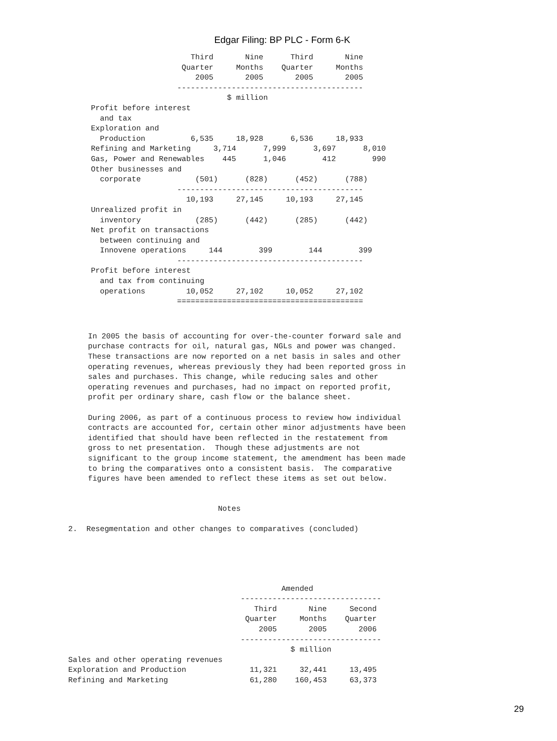Edgar Filing: BP PLC - Form 6-K
                           Third       Nine      Third       Nine
                         Quarter     Months    Quarter     Months
                            2005       2005       2005       2005
                        -----------------------------------------
                                   $ million
     Profit before interest
       and tax
     Exploration and
       Production          6,535     18,928      6,536     18,933
     Refining and Marketing     3,714      7,999      3,697      8,010
     Gas, Power and Renewables    445      1,046        412        990
     Other businesses and
       corporate            (501)      (828)      (452)      (788)
                        -----------------------------------------
                          10,193     27,145     10,193     27,145
     Unrealized profit in
       inventory            (285)      (442)      (285)      (442)
     Net profit on transactions
       between continuing and
       Innovene operations     144        399        144        399
                        -----------------------------------------
     Profit before interest
       and tax from continuing
       operations         10,052     27,102     10,052     27,102
                        =========================================
In 2005 the basis of accounting for over-the-counter forward sale and
purchase contracts for oil, natural gas, NGLs and power was changed.
These transactions are now reported on a net basis in sales and other
operating revenues, whereas previously they had been reported gross in
sales and purchases. This change, while reducing sales and other
operating revenues and purchases, had no impact on reported profit,
profit per ordinary share, cash flow or the balance sheet.

During 2006, as part of a continuous process to review how individual
contracts are accounted for, certain other minor adjustments have been
identified that should have been reflected in the restatement from
gross to net presentation.  Though these adjustments are not
significant to the group income statement, the amendment has been made
to bring the comparatives onto a consistent basis.  The comparative
figures have been amended to reflect these items as set out below.
                                 Notes

2.  Resegmentation and other changes to comparatives (concluded)
                                               Amended
                                      -------------------------------
                                         Third       Nine     Second
                                       Quarter     Months    Quarter
                                          2005       2005       2006
                                      -------------------------------
                                                 $ million
Sales and other operating revenues
Exploration and Production              11,321     32,441     13,495
Refining and Marketing                  61,280    160,453     63,373
29